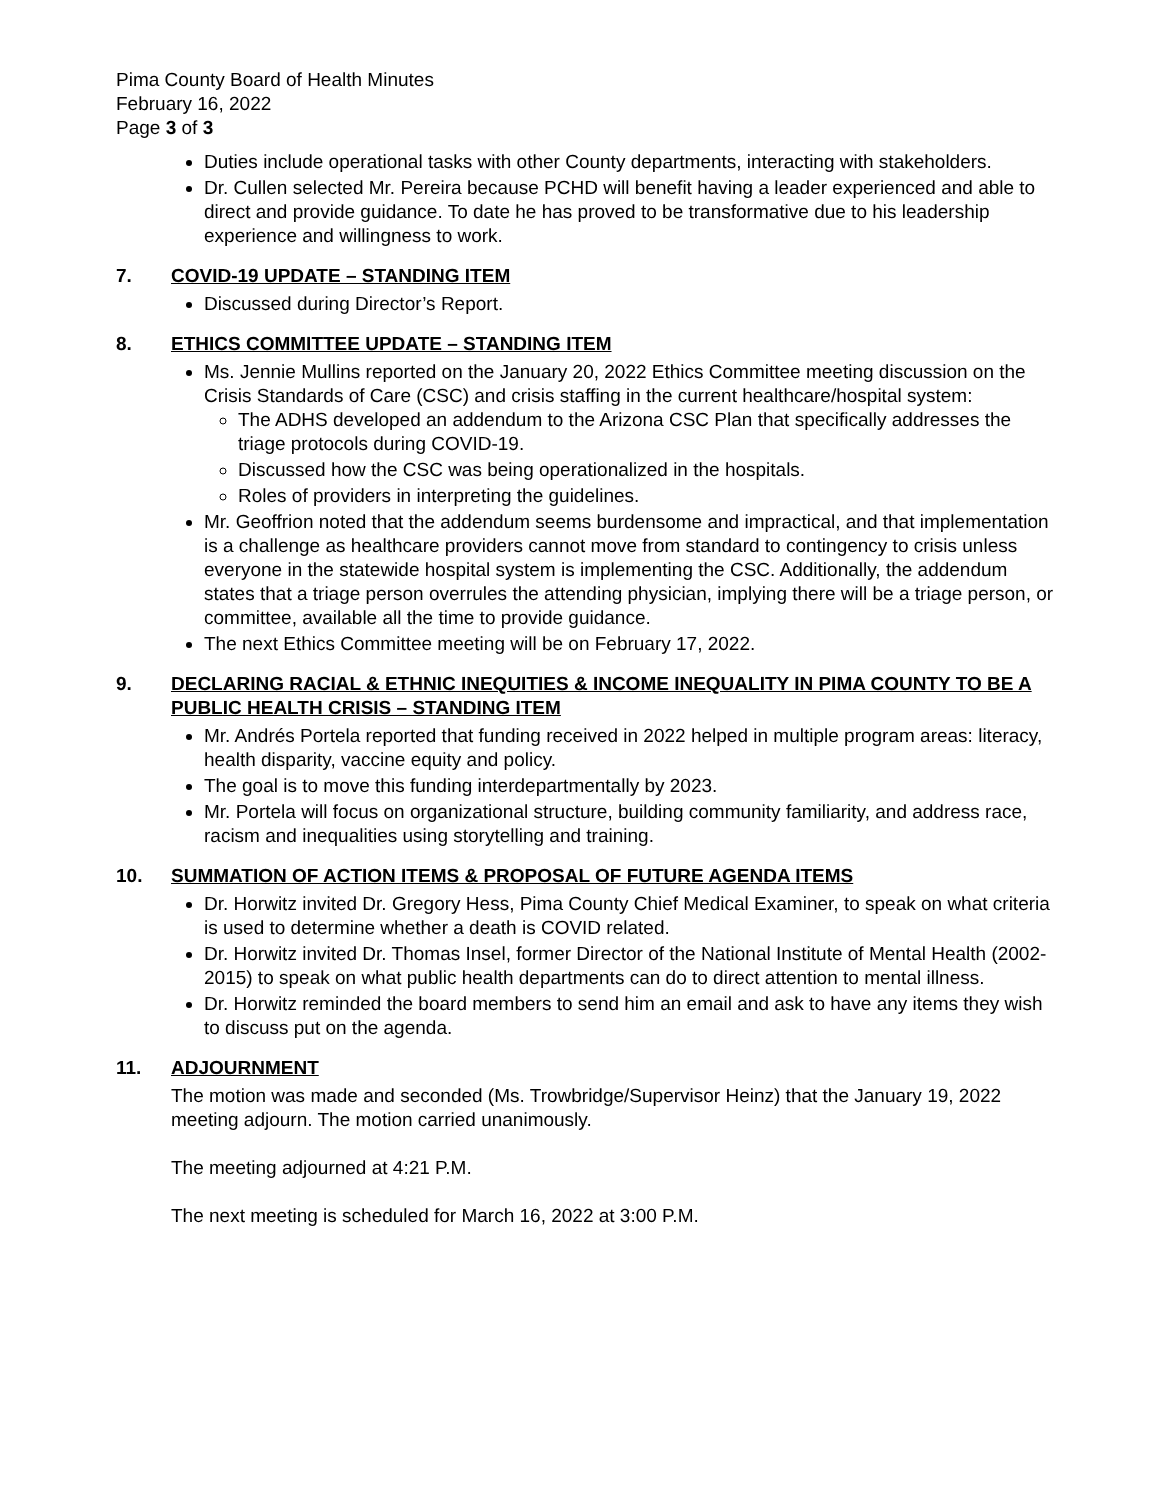Pima County Board of Health Minutes
February 16, 2022
Page 3 of 3
Duties include operational tasks with other County departments, interacting with stakeholders.
Dr. Cullen selected Mr. Pereira because PCHD will benefit having a leader experienced and able to direct and provide guidance. To date he has proved to be transformative due to his leadership experience and willingness to work.
7. COVID-19 UPDATE – STANDING ITEM
Discussed during Director’s Report.
8. ETHICS COMMITTEE UPDATE – STANDING ITEM
Ms. Jennie Mullins reported on the January 20, 2022 Ethics Committee meeting discussion on the Crisis Standards of Care (CSC) and crisis staffing in the current healthcare/hospital system:
The ADHS developed an addendum to the Arizona CSC Plan that specifically addresses the triage protocols during COVID-19.
Discussed how the CSC was being operationalized in the hospitals.
Roles of providers in interpreting the guidelines.
Mr. Geoffrion noted that the addendum seems burdensome and impractical, and that implementation is a challenge as healthcare providers cannot move from standard to contingency to crisis unless everyone in the statewide hospital system is implementing the CSC. Additionally, the addendum states that a triage person overrules the attending physician, implying there will be a triage person, or committee, available all the time to provide guidance.
The next Ethics Committee meeting will be on February 17, 2022.
9. DECLARING RACIAL & ETHNIC INEQUITIES & INCOME INEQUALITY IN PIMA COUNTY TO BE A PUBLIC HEALTH CRISIS – STANDING ITEM
Mr. Andrés Portela reported that funding received in 2022 helped in multiple program areas: literacy, health disparity, vaccine equity and policy.
The goal is to move this funding interdepartmentally by 2023.
Mr. Portela will focus on organizational structure, building community familiarity, and address race, racism and inequalities using storytelling and training.
10. SUMMATION OF ACTION ITEMS & PROPOSAL OF FUTURE AGENDA ITEMS
Dr. Horwitz invited Dr. Gregory Hess, Pima County Chief Medical Examiner, to speak on what criteria is used to determine whether a death is COVID related.
Dr. Horwitz invited Dr. Thomas Insel, former Director of the National Institute of Mental Health (2002-2015) to speak on what public health departments can do to direct attention to mental illness.
Dr. Horwitz reminded the board members to send him an email and ask to have any items they wish to discuss put on the agenda.
11. ADJOURNMENT
The motion was made and seconded (Ms. Trowbridge/Supervisor Heinz) that the January 19, 2022 meeting adjourn. The motion carried unanimously.
The meeting adjourned at 4:21 P.M.
The next meeting is scheduled for March 16, 2022 at 3:00 P.M.